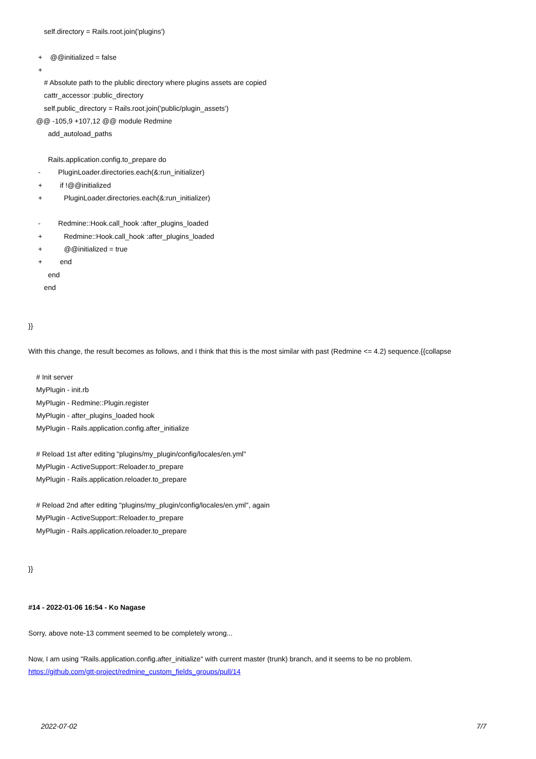self.directory = Rails.root.join('plugins')
+ @@initialized = false
+
# Absolute path to the plublic directory where plugins assets are copied
cattr_accessor :public_directory
self.public_directory = Rails.root.join('public/plugin_assets')
@@ -105,9 +107,12 @@ module Redmine
add_autoload_paths
Rails.application.config.to_prepare do
- PluginLoader.directories.each(&:run_initializer)
+ if !@@initialized
+ PluginLoader.directories.each(&:run_initializer)
- Redmine::Hook.call_hook :after_plugins_loaded
+ Redmine::Hook.call_hook :after_plugins_loaded
+ @@initialized = true
+ end
end
end
}}
With this change, the result becomes as follows, and I think that this is the most similar with past (Redmine <= 4.2) sequence.{{collapse
# Init server
MyPlugin - init.rb
MyPlugin - Redmine::Plugin.register
MyPlugin - after_plugins_loaded hook
MyPlugin - Rails.application.config.after_initialize
# Reload 1st after editing "plugins/my_plugin/config/locales/en.yml"
MyPlugin - ActiveSupport::Reloader.to_prepare
MyPlugin - Rails.application.reloader.to_prepare
# Reload 2nd after editing "plugins/my_plugin/config/locales/en.yml", again
MyPlugin - ActiveSupport::Reloader.to_prepare
MyPlugin - Rails.application.reloader.to_prepare
}}
#14 - 2022-01-06 16:54 - Ko Nagase
Sorry, above note-13 comment seemed to be completely wrong...
Now, I am using "Rails.application.config.after_initialize" with current master (trunk) branch, and it seems to be no problem.
https://github.com/gtt-project/redmine_custom_fields_groups/pull/14
2022-07-02 7/7